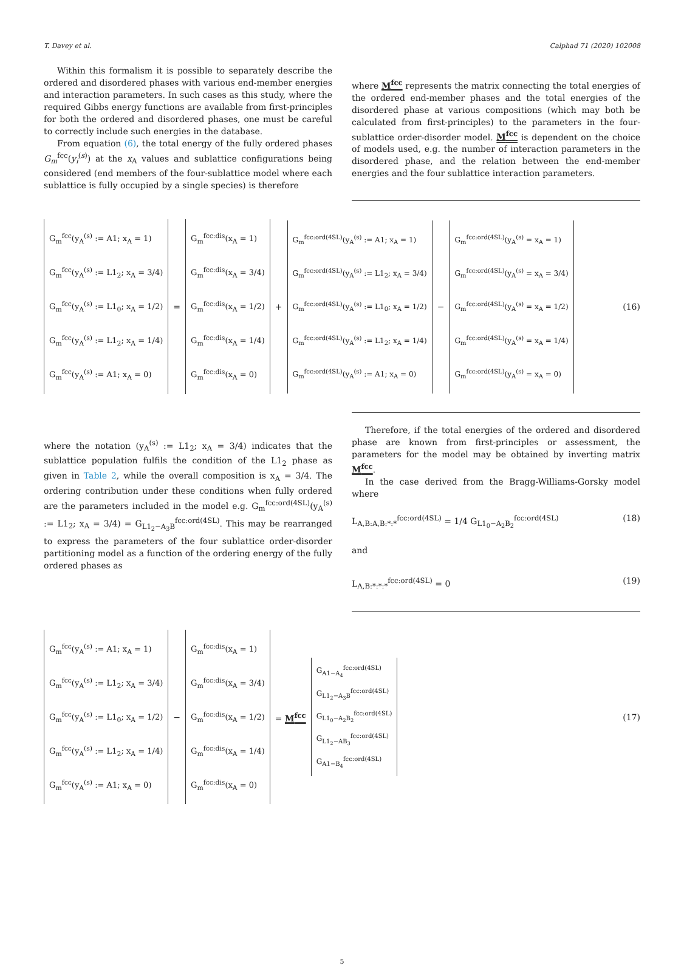T. Davey et al. Calphad 71 (2020) 102008
Within this formalism it is possible to separately describe the ordered and disordered phases with various end-member energies and interaction parameters. In such cases as this study, where the required Gibbs energy functions are available from first-principles for both the ordered and disordered phases, one must be careful to correctly include such energies in the database.
From equation (6), the total energy of the fully ordered phases G<sub>m</sub><sup>fcc</sup>(y<sub>i</sub><sup>(s)</sup>) at the x<sub>A</sub> values and sublattice configurations being considered (end members of the four-sublattice model where each sublattice is fully occupied by a single species) is therefore
where M<sup>fcc</sup> represents the matrix connecting the total energies of the ordered end-member phases and the total energies of the disordered phase at various compositions (which may both be calculated from first-principles) to the parameters in the four-sublattice order-disorder model. M<sup>fcc</sup> is dependent on the choice of models used, e.g. the number of interaction parameters in the disordered phase, and the relation between the end-member energies and the four sublattice interaction parameters.
G<sub>m</sub><sup>fcc</sup>(y<sub>A</sub><sup>(s)</sup> := A1; x<sub>A</sub> = 1)
G<sub>m</sub><sup>fcc</sup>(y<sub>A</sub><sup>(s)</sup> := L1<sub>2</sub>; x<sub>A</sub> = 3/4)
G<sub>m</sub><sup>fcc</sup>(y<sub>A</sub><sup>(s)</sup> := L1<sub>0</sub>; x<sub>A</sub> = 1/2)
G<sub>m</sub><sup>fcc</sup>(y<sub>A</sub><sup>(s)</sup> := L1<sub>2</sub>; x<sub>A</sub> = 1/4)
G<sub>m</sub><sup>fcc</sup>(y<sub>A</sub><sup>(s)</sup> := A1; x<sub>A</sub> = 0)
=
G<sub>m</sub><sup>fcc:dis</sup>(x<sub>A</sub> = 1)
G<sub>m</sub><sup>fcc:dis</sup>(x<sub>A</sub> = 3/4)
G<sub>m</sub><sup>fcc:dis</sup>(x<sub>A</sub> = 1/2)
G<sub>m</sub><sup>fcc:dis</sup>(x<sub>A</sub> = 1/4)
G<sub>m</sub><sup>fcc:dis</sup>(x<sub>A</sub> = 0)
+
G<sub>m</sub><sup>fcc:ord(4SL)</sup>(y<sub>A</sub><sup>(s)</sup> := A1; x<sub>A</sub> = 1)
G<sub>m</sub><sup>fcc:ord(4SL)</sup>(y<sub>A</sub><sup>(s)</sup> := L1<sub>2</sub>; x<sub>A</sub> = 3/4)
G<sub>m</sub><sup>fcc:ord(4SL)</sup>(y<sub>A</sub><sup>(s)</sup> := L1<sub>0</sub>; x<sub>A</sub> = 1/2)
G<sub>m</sub><sup>fcc:ord(4SL)</sup>(y<sub>A</sub><sup>(s)</sup> := L1<sub>2</sub>; x<sub>A</sub> = 1/4)
G<sub>m</sub><sup>fcc:ord(4SL)</sup>(y<sub>A</sub><sup>(s)</sup> := A1; x<sub>A</sub> = 0)
−
G<sub>m</sub><sup>fcc:ord(4SL)</sup>(y<sub>A</sub><sup>(s)</sup> = x<sub>A</sub> = 1)
G<sub>m</sub><sup>fcc:ord(4SL)</sup>(y<sub>A</sub><sup>(s)</sup> = x<sub>A</sub> = 3/4)
G<sub>m</sub><sup>fcc:ord(4SL)</sup>(y<sub>A</sub><sup>(s)</sup> = x<sub>A</sub> = 1/2)
G<sub>m</sub><sup>fcc:ord(4SL)</sup>(y<sub>A</sub><sup>(s)</sup> = x<sub>A</sub> = 1/4)
G<sub>m</sub><sup>fcc:ord(4SL)</sup>(y<sub>A</sub><sup>(s)</sup> = x<sub>A</sub> = 0)
(16)
where the notation (y<sub>A</sub><sup>(s)</sup> := L1<sub>2</sub>; x<sub>A</sub> = 3/4) indicates that the sublattice population fulfils the condition of the L1<sub>2</sub> phase as given in Table 2, while the overall composition is x<sub>A</sub> = 3/4. The ordering contribution under these conditions when fully ordered are the parameters included in the model e.g. G<sub>m</sub><sup>fcc:ord(4SL)</sup>(y<sub>A</sub><sup>(s)</sup> := L1<sub>2</sub>; x<sub>A</sub> = 3/4) = G<sub>L1<sub>2</sub>−A<sub>3</sub>B</sub><sup>fcc:ord(4SL)</sup>. This may be rearranged to express the parameters of the four sublattice order-disorder partitioning model as a function of the ordering energy of the fully ordered phases as
Therefore, if the total energies of the ordered and disordered phase are known from first-principles or assessment, the parameters for the model may be obtained by inverting matrix M<sup>fcc</sup>.
In the case derived from the Bragg-Williams-Gorsky model where
L<sub>A,B:A,B:*:*</sub><sup>fcc:ord(4SL)</sup> = 1/4 G<sub>L1<sub>0</sub>−A<sub>2</sub>B<sub>2</sub></sub><sup>fcc:ord(4SL)</sup> (18)
and
L<sub>A,B:*:*:*</sub><sup>fcc:ord(4SL)</sup> = 0 (19)
G<sub>m</sub><sup>fcc</sup>(y<sub>A</sub><sup>(s)</sup> := A1; x<sub>A</sub> = 1)
G<sub>m</sub><sup>fcc</sup>(y<sub>A</sub><sup>(s)</sup> := L1<sub>2</sub>; x<sub>A</sub> = 3/4)
G<sub>m</sub><sup>fcc</sup>(y<sub>A</sub><sup>(s)</sup> := L1<sub>0</sub>; x<sub>A</sub> = 1/2)
G<sub>m</sub><sup>fcc</sup>(y<sub>A</sub><sup>(s)</sup> := L1<sub>2</sub>; x<sub>A</sub> = 1/4)
G<sub>m</sub><sup>fcc</sup>(y<sub>A</sub><sup>(s)</sup> := A1; x<sub>A</sub> = 0)
−
G<sub>m</sub><sup>fcc:dis</sup>(x<sub>A</sub> = 1)
G<sub>m</sub><sup>fcc:dis</sup>(x<sub>A</sub> = 3/4)
G<sub>m</sub><sup>fcc:dis</sup>(x<sub>A</sub> = 1/2)
G<sub>m</sub><sup>fcc:dis</sup>(x<sub>A</sub> = 1/4)
G<sub>m</sub><sup>fcc:dis</sup>(x<sub>A</sub> = 0)
= M<sup>fcc</sup>
G<sub>A1−A<sub>4</sub></sub><sup>fcc:ord(4SL)</sup>
G<sub>L1<sub>2</sub>−A<sub>3</sub>B</sub><sup>fcc:ord(4SL)</sup>
G<sub>L1<sub>0</sub>−A<sub>2</sub>B<sub>2</sub></sub><sup>fcc:ord(4SL)</sup>
G<sub>L1<sub>2</sub>−AB<sub>3</sub></sub><sup>fcc:ord(4SL)</sup>
G<sub>A1−B<sub>4</sub></sub><sup>fcc:ord(4SL)</sup>
(17)
5